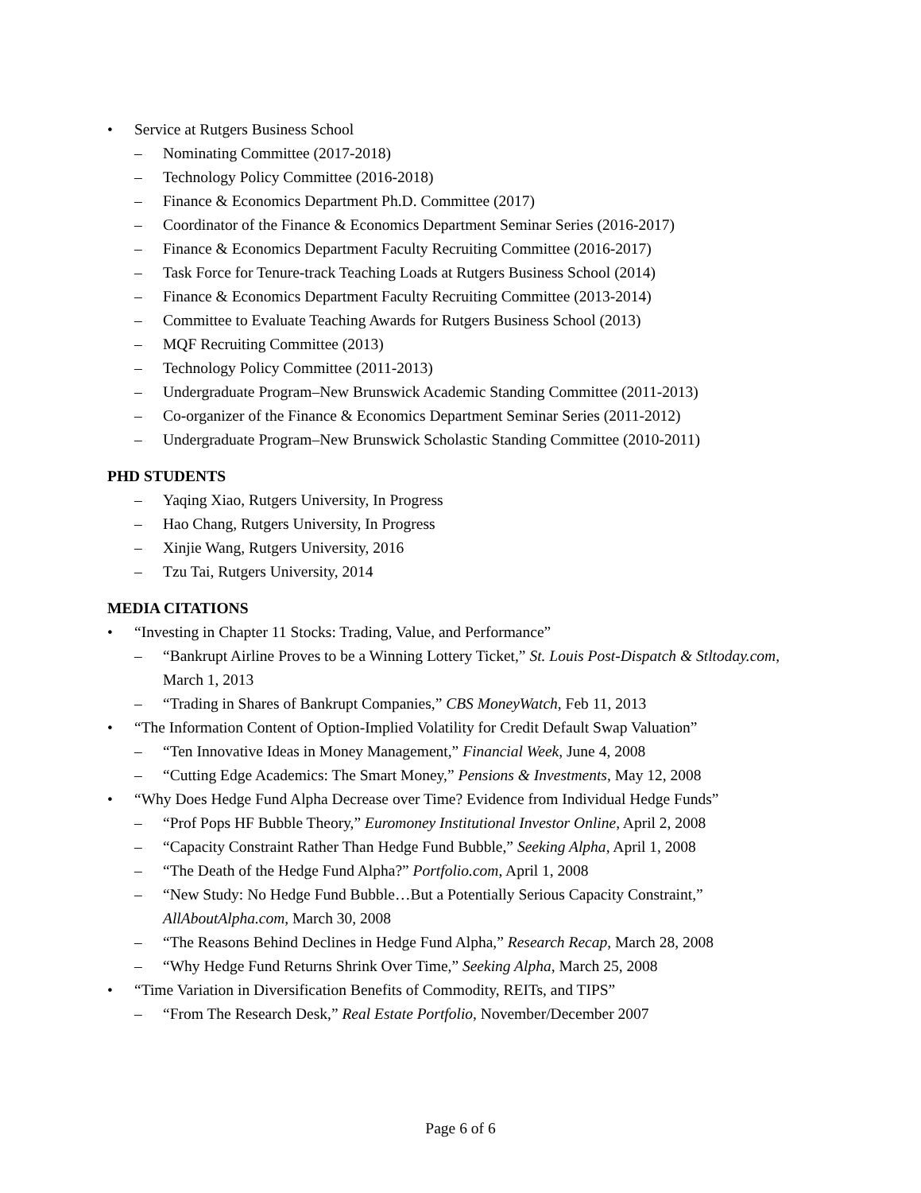• Service at Rutgers Business School
– Nominating Committee (2017-2018)
– Technology Policy Committee (2016-2018)
– Finance & Economics Department Ph.D. Committee (2017)
– Coordinator of the Finance & Economics Department Seminar Series (2016-2017)
– Finance & Economics Department Faculty Recruiting Committee (2016-2017)
– Task Force for Tenure-track Teaching Loads at Rutgers Business School (2014)
– Finance & Economics Department Faculty Recruiting Committee (2013-2014)
– Committee to Evaluate Teaching Awards for Rutgers Business School (2013)
– MQF Recruiting Committee (2013)
– Technology Policy Committee (2011-2013)
– Undergraduate Program–New Brunswick Academic Standing Committee (2011-2013)
– Co-organizer of the Finance & Economics Department Seminar Series (2011-2012)
– Undergraduate Program–New Brunswick Scholastic Standing Committee (2010-2011)
PHD STUDENTS
– Yaqing Xiao, Rutgers University, In Progress
– Hao Chang, Rutgers University, In Progress
– Xinjie Wang, Rutgers University, 2016
– Tzu Tai, Rutgers University, 2014
MEDIA CITATIONS
• “Investing in Chapter 11 Stocks: Trading, Value, and Performance”
– “Bankrupt Airline Proves to be a Winning Lottery Ticket,” St. Louis Post-Dispatch & Stltoday.com, March 1, 2013
– “Trading in Shares of Bankrupt Companies,” CBS MoneyWatch, Feb 11, 2013
• “The Information Content of Option-Implied Volatility for Credit Default Swap Valuation”
– “Ten Innovative Ideas in Money Management,” Financial Week, June 4, 2008
– “Cutting Edge Academics: The Smart Money,” Pensions & Investments, May 12, 2008
• “Why Does Hedge Fund Alpha Decrease over Time? Evidence from Individual Hedge Funds”
– “Prof Pops HF Bubble Theory,” Euromoney Institutional Investor Online, April 2, 2008
– “Capacity Constraint Rather Than Hedge Fund Bubble,” Seeking Alpha, April 1, 2008
– “The Death of the Hedge Fund Alpha?” Portfolio.com, April 1, 2008
– “New Study: No Hedge Fund Bubble…But a Potentially Serious Capacity Constraint,” AllAboutAlpha.com, March 30, 2008
– “The Reasons Behind Declines in Hedge Fund Alpha,” Research Recap, March 28, 2008
– “Why Hedge Fund Returns Shrink Over Time,” Seeking Alpha, March 25, 2008
• “Time Variation in Diversification Benefits of Commodity, REITs, and TIPS”
– “From The Research Desk,” Real Estate Portfolio, November/December 2007
Page 6 of 6